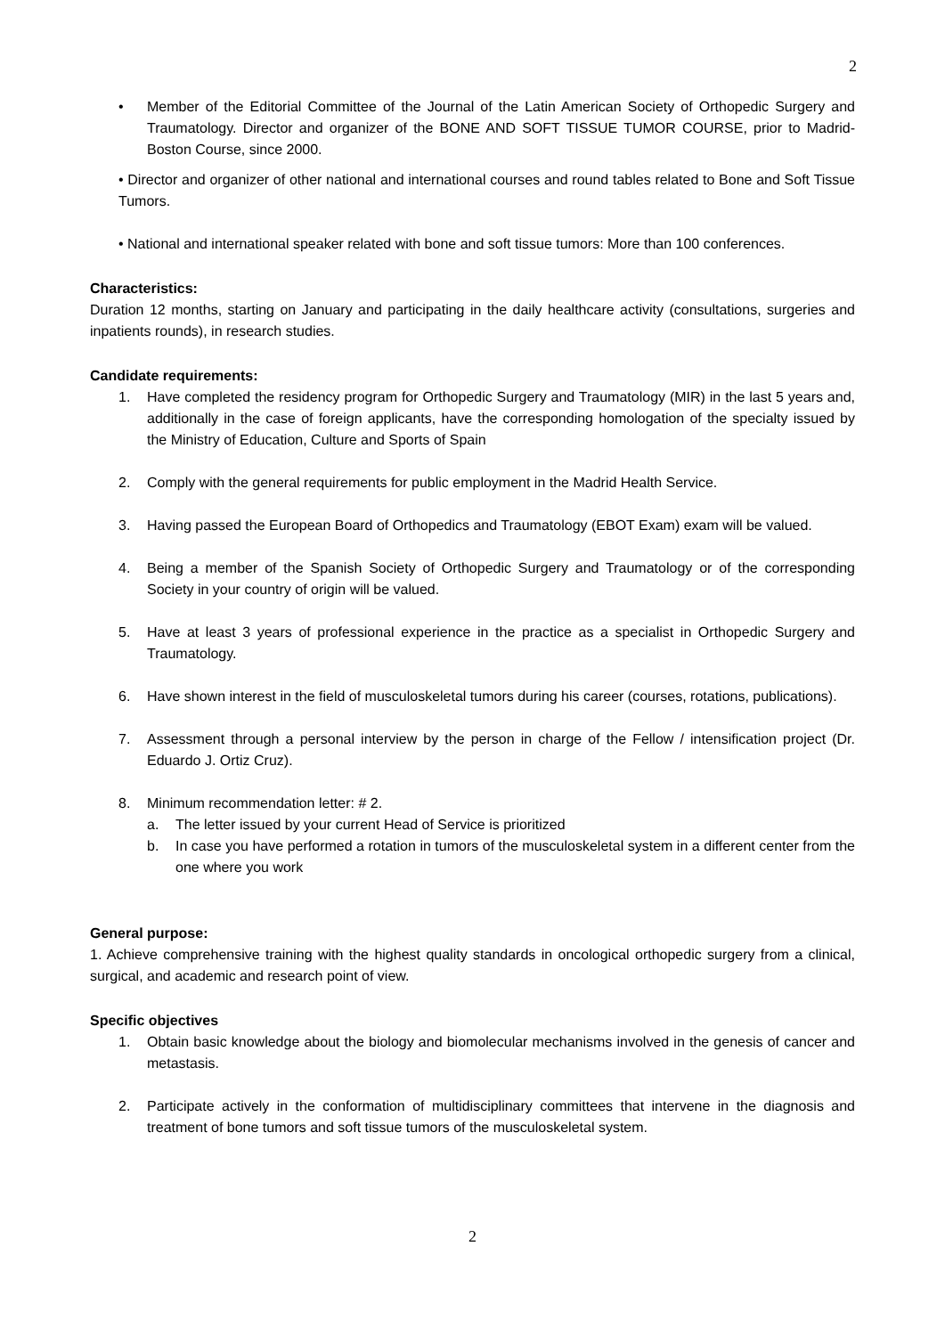2
• Member of the Editorial Committee of the Journal of the Latin American Society of Orthopedic Surgery and Traumatology. Director and organizer of the BONE AND SOFT TISSUE TUMOR COURSE, prior to Madrid-Boston Course, since 2000.
• Director and organizer of other national and international courses and round tables related to Bone and Soft Tissue Tumors.
• National and international speaker related with bone and soft tissue tumors: More than 100 conferences.
Characteristics:
Duration 12 months, starting on January and participating in the daily healthcare activity (consultations, surgeries and inpatients rounds), in research studies.
Candidate requirements:
1. Have completed the residency program for Orthopedic Surgery and Traumatology (MIR) in the last 5 years and, additionally in the case of foreign applicants, have the corresponding homologation of the specialty issued by the Ministry of Education, Culture and Sports of Spain
2. Comply with the general requirements for public employment in the Madrid Health Service.
3. Having passed the European Board of Orthopedics and Traumatology (EBOT Exam) exam will be valued.
4. Being a member of the Spanish Society of Orthopedic Surgery and Traumatology or of the corresponding Society in your country of origin will be valued.
5. Have at least 3 years of professional experience in the practice as a specialist in Orthopedic Surgery and Traumatology.
6. Have shown interest in the field of musculoskeletal tumors during his career (courses, rotations, publications).
7. Assessment through a personal interview by the person in charge of the Fellow / intensification project (Dr. Eduardo J. Ortiz Cruz).
8. Minimum recommendation letter: # 2.
a. The letter issued by your current Head of Service is prioritized
b. In case you have performed a rotation in tumors of the musculoskeletal system in a different center from the one where you work
General purpose:
1. Achieve comprehensive training with the highest quality standards in oncological orthopedic surgery from a clinical, surgical, and academic and research point of view.
Specific objectives
1. Obtain basic knowledge about the biology and biomolecular mechanisms involved in the genesis of cancer and metastasis.
2. Participate actively in the conformation of multidisciplinary committees that intervene in the diagnosis and treatment of bone tumors and soft tissue tumors of the musculoskeletal system.
2